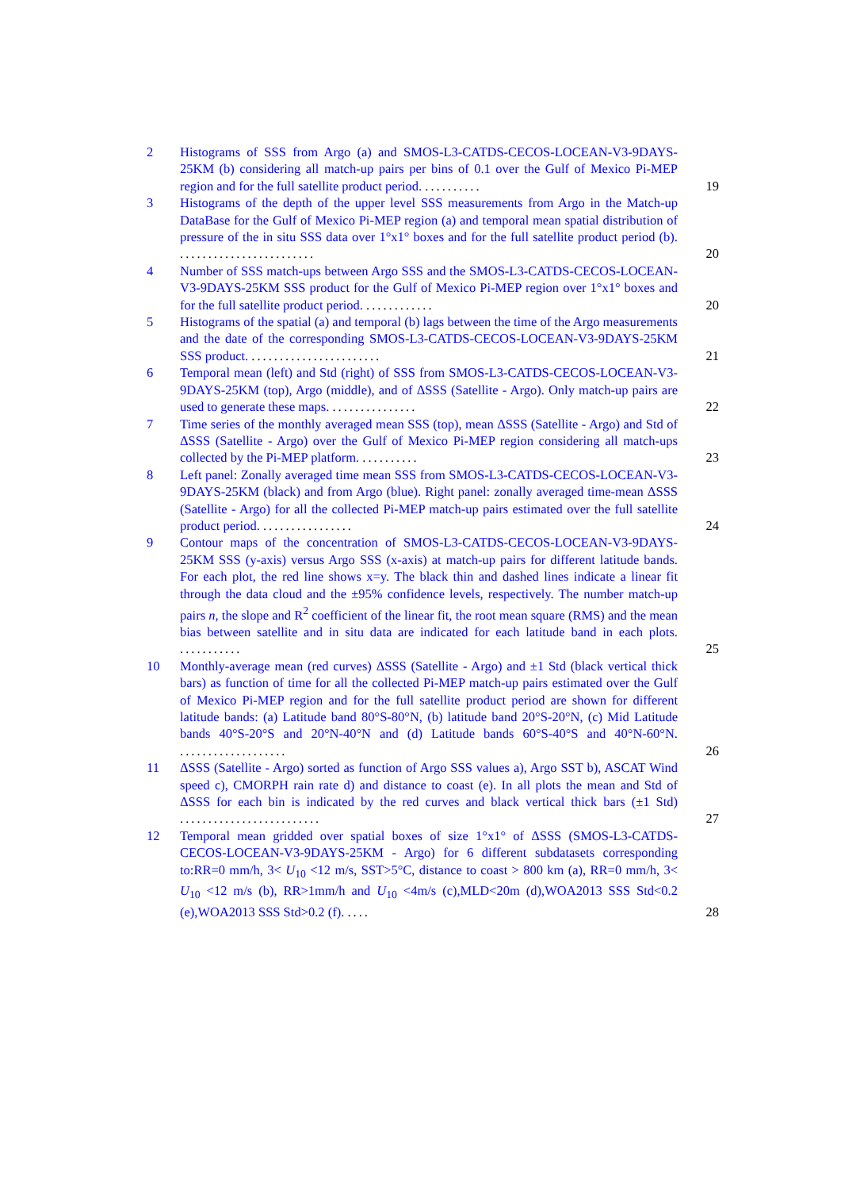2 Histograms of SSS from Argo (a) and SMOS-L3-CATDS-CECOS-LOCEAN-V3-9DAYS-25KM (b) considering all match-up pairs per bins of 0.1 over the Gulf of Mexico Pi-MEP region and for the full satellite product period. ..........
19
3 Histograms of the depth of the upper level SSS measurements from Argo in the Match-up DataBase for the Gulf of Mexico Pi-MEP region (a) and temporal mean spatial distribution of pressure of the in situ SSS data over 1°x1° boxes and for the full satellite product period (b). ........................
20
4 Number of SSS match-ups between Argo SSS and the SMOS-L3-CATDS-CECOS-LOCEAN-V3-9DAYS-25KM SSS product for the Gulf of Mexico Pi-MEP region over 1°x1° boxes and for the full satellite product period. ............
20
5 Histograms of the spatial (a) and temporal (b) lags between the time of the Argo measurements and the date of the corresponding SMOS-L3-CATDS-CECOS-LOCEAN-V3-9DAYS-25KM SSS product. .......................
21
6 Temporal mean (left) and Std (right) of SSS from SMOS-L3-CATDS-CECOS-LOCEAN-V3-9DAYS-25KM (top), Argo (middle), and of ΔSSS (Satellite - Argo). Only match-up pairs are used to generate these maps. ...............
22
7 Time series of the monthly averaged mean SSS (top), mean ΔSSS (Satellite - Argo) and Std of ΔSSS (Satellite - Argo) over the Gulf of Mexico Pi-MEP region considering all match-ups collected by the Pi-MEP platform. ..........
23
8 Left panel: Zonally averaged time mean SSS from SMOS-L3-CATDS-CECOS-LOCEAN-V3-9DAYS-25KM (black) and from Argo (blue). Right panel: zonally averaged time-mean ΔSSS (Satellite - Argo) for all the collected Pi-MEP match-up pairs estimated over the full satellite product period. ................
24
9 Contour maps of the concentration of SMOS-L3-CATDS-CECOS-LOCEAN-V3-9DAYS-25KM SSS (y-axis) versus Argo SSS (x-axis) at match-up pairs for different latitude bands. For each plot, the red line shows x=y. The black thin and dashed lines indicate a linear fit through the data cloud and the ±95% confidence levels, respectively. The number match-up pairs n, the slope and R<sup>2</sup> coefficient of the linear fit, the root mean square (RMS) and the mean bias between satellite and in situ data are indicated for each latitude band in each plots. ...........
25
10 Monthly-average mean (red curves) ΔSSS (Satellite - Argo) and ±1 Std (black vertical thick bars) as function of time for all the collected Pi-MEP match-up pairs estimated over the Gulf of Mexico Pi-MEP region and for the full satellite product period are shown for different latitude bands: (a) Latitude band 80°S-80°N, (b) latitude band 20°S-20°N, (c) Mid Latitude bands 40°S-20°S and 20°N-40°N and (d) Latitude bands 60°S-40°S and 40°N-60°N. ...................
26
11 ΔSSS (Satellite - Argo) sorted as function of Argo SSS values a), Argo SST b), ASCAT Wind speed c), CMORPH rain rate d) and distance to coast (e). In all plots the mean and Std of ΔSSS for each bin is indicated by the red curves and black vertical thick bars (±1 Std) .........................
27
12 Temporal mean gridded over spatial boxes of size 1°x1° of ΔSSS (SMOS-L3-CATDS-CECOS-LOCEAN-V3-9DAYS-25KM - Argo) for 6 different subdatasets corresponding to:RR=0 mm/h, 3< U<sub>10</sub> <12 m/s, SST>5°C, distance to coast > 800 km (a), RR=0 mm/h, 3< U<sub>10</sub> <12 m/s (b), RR>1mm/h and U<sub>10</sub> <4m/s (c),MLD<20m (d),WOA2013 SSS Std<0.2 (e),WOA2013 SSS Std>0.2 (f). ....
28